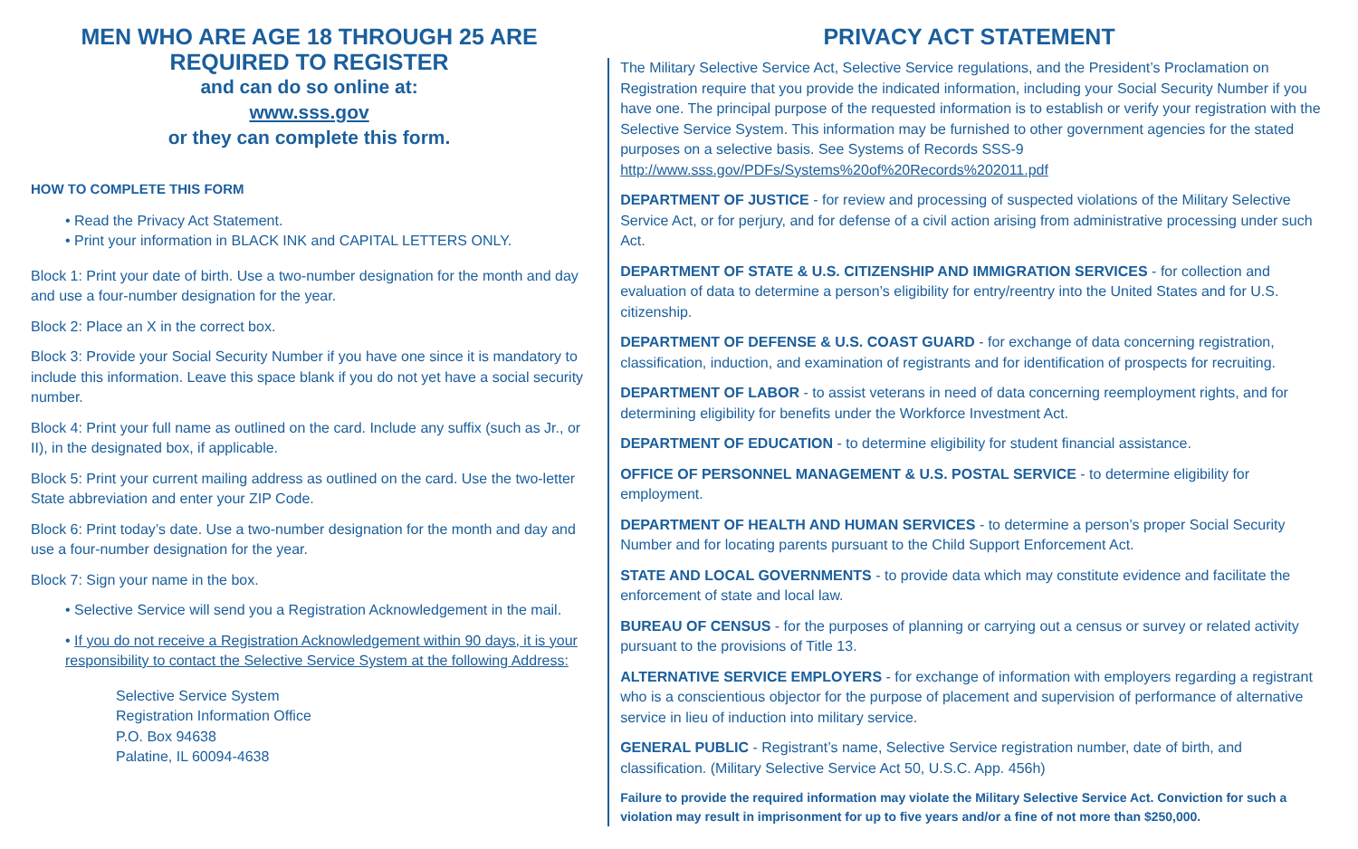MEN WHO ARE AGE 18 THROUGH 25 ARE
REQUIRED TO REGISTER
and can do so online at:
www.sss.gov
or they can complete this form.
HOW TO COMPLETE THIS FORM
• Read the Privacy Act Statement.
• Print your information in BLACK INK and CAPITAL LETTERS ONLY.
Block 1: Print your date of birth. Use a two-number designation for the month and day and use a four-number designation for the year.
Block 2: Place an X in the correct box.
Block 3: Provide your Social Security Number if you have one since it is mandatory to include this information. Leave this space blank if you do not yet have a social security number.
Block 4: Print your full name as outlined on the card. Include any suffix (such as Jr., or II), in the designated box, if applicable.
Block 5: Print your current mailing address as outlined on the card. Use the two-letter State abbreviation and enter your ZIP Code.
Block 6: Print today’s date. Use a two-number designation for the month and day and use a four-number designation for the year.
Block 7: Sign your name in the box.
• Selective Service will send you a Registration Acknowledgement in the mail.
• If you do not receive a Registration Acknowledgement within 90 days, it is your responsibility to contact the Selective Service System at the following Address:
Selective Service System
Registration Information Office
P.O. Box 94638
Palatine, IL 60094-4638
PRIVACY ACT STATEMENT
The Military Selective Service Act, Selective Service regulations, and the President’s Proclamation on Registration require that you provide the indicated information, including your Social Security Number if you have one. The principal purpose of the requested information is to establish or verify your registration with the Selective Service System. This information may be furnished to other government agencies for the stated purposes on a selective basis. See Systems of Records SSS-9 http://www.sss.gov/PDFs/Systems%20of%20Records%202011.pdf
DEPARTMENT OF JUSTICE - for review and processing of suspected violations of the Military Selective Service Act, or for perjury, and for defense of a civil action arising from administrative processing under such Act.
DEPARTMENT OF STATE & U.S. CITIZENSHIP AND IMMIGRATION SERVICES - for collection and evaluation of data to determine a person’s eligibility for entry/reentry into the United States and for U.S. citizenship.
DEPARTMENT OF DEFENSE & U.S. COAST GUARD - for exchange of data concerning registration, classification, induction, and examination of registrants and for identification of prospects for recruiting.
DEPARTMENT OF LABOR - to assist veterans in need of data concerning reemployment rights, and for determining eligibility for benefits under the Workforce Investment Act.
DEPARTMENT OF EDUCATION - to determine eligibility for student financial assistance.
OFFICE OF PERSONNEL MANAGEMENT & U.S. POSTAL SERVICE - to determine eligibility for employment.
DEPARTMENT OF HEALTH AND HUMAN SERVICES - to determine a person’s proper Social Security Number and for locating parents pursuant to the Child Support Enforcement Act.
STATE AND LOCAL GOVERNMENTS - to provide data which may constitute evidence and facilitate the enforcement of state and local law.
BUREAU OF CENSUS - for the purposes of planning or carrying out a census or survey or related activity pursuant to the provisions of Title 13.
ALTERNATIVE SERVICE EMPLOYERS - for exchange of information with employers regarding a registrant who is a conscientious objector for the purpose of placement and supervision of performance of alternative service in lieu of induction into military service.
GENERAL PUBLIC - Registrant’s name, Selective Service registration number, date of birth, and classification. (Military Selective Service Act 50, U.S.C. App. 456h)
Failure to provide the required information may violate the Military Selective Service Act. Conviction for such a violation may result in imprisonment for up to five years and/or a fine of not more than $250,000.